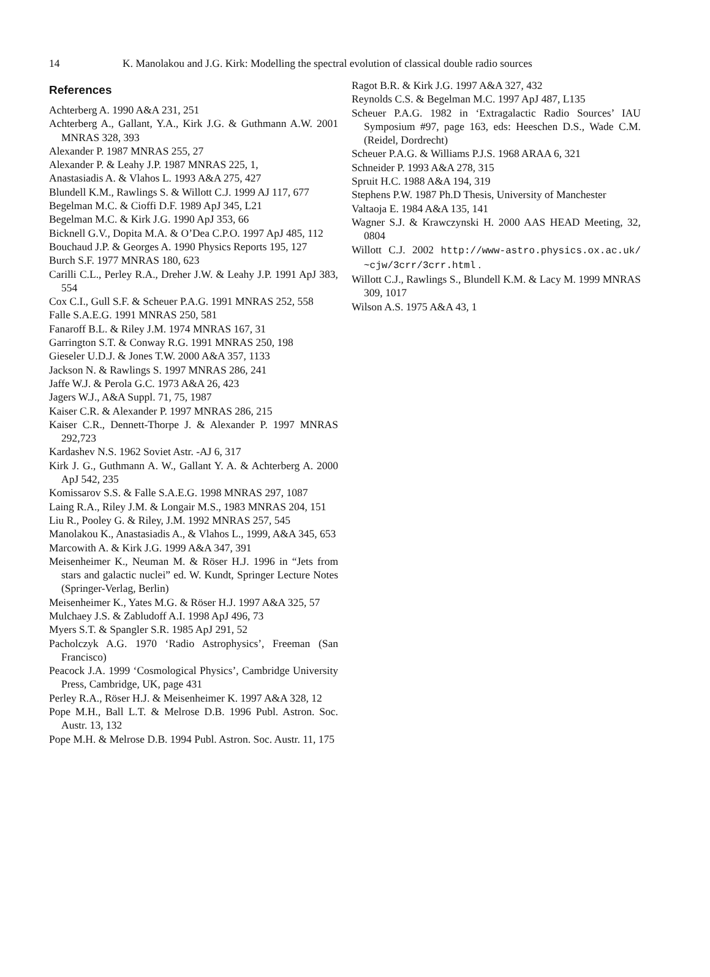14 K. Manolakou and J.G. Kirk: Modelling the spectral evolution of classical double radio sources
References
Achterberg A. 1990 A&A 231, 251
Achterberg A., Gallant, Y.A., Kirk J.G. & Guthmann A.W. 2001 MNRAS 328, 393
Alexander P. 1987 MNRAS 255, 27
Alexander P. & Leahy J.P. 1987 MNRAS 225, 1,
Anastasiadis A. & Vlahos L. 1993 A&A 275, 427
Blundell K.M., Rawlings S. & Willott C.J. 1999 AJ 117, 677
Begelman M.C. & Cioffi D.F. 1989 ApJ 345, L21
Begelman M.C. & Kirk J.G. 1990 ApJ 353, 66
Bicknell G.V., Dopita M.A. & O’Dea C.P.O. 1997 ApJ 485, 112
Bouchaud J.P. & Georges A. 1990 Physics Reports 195, 127
Burch S.F. 1977 MNRAS 180, 623
Carilli C.L., Perley R.A., Dreher J.W. & Leahy J.P. 1991 ApJ 383, 554
Cox C.I., Gull S.F. & Scheuer P.A.G. 1991 MNRAS 252, 558
Falle S.A.E.G. 1991 MNRAS 250, 581
Fanaroff B.L. & Riley J.M. 1974 MNRAS 167, 31
Garrington S.T. & Conway R.G. 1991 MNRAS 250, 198
Gieseler U.D.J. & Jones T.W. 2000 A&A 357, 1133
Jackson N. & Rawlings S. 1997 MNRAS 286, 241
Jaffe W.J. & Perola G.C. 1973 A&A 26, 423
Jagers W.J., A&A Suppl. 71, 75, 1987
Kaiser C.R. & Alexander P. 1997 MNRAS 286, 215
Kaiser C.R., Dennett-Thorpe J. & Alexander P. 1997 MNRAS 292,723
Kardashev N.S. 1962 Soviet Astr. -AJ 6, 317
Kirk J. G., Guthmann A. W., Gallant Y. A. & Achterberg A. 2000 ApJ 542, 235
Komissarov S.S. & Falle S.A.E.G. 1998 MNRAS 297, 1087
Laing R.A., Riley J.M. & Longair M.S., 1983 MNRAS 204, 151
Liu R., Pooley G. & Riley, J.M. 1992 MNRAS 257, 545
Manolakou K., Anastasiadis A., & Vlahos L., 1999, A&A 345, 653
Marcowith A. & Kirk J.G. 1999 A&A 347, 391
Meisenheimer K., Neuman M. & Röser H.J. 1996 in “Jets from stars and galactic nuclei” ed. W. Kundt, Springer Lecture Notes (Springer-Verlag, Berlin)
Meisenheimer K., Yates M.G. & Röser H.J. 1997 A&A 325, 57
Mulchaey J.S. & Zabludoff A.I. 1998 ApJ 496, 73
Myers S.T. & Spangler S.R. 1985 ApJ 291, 52
Pacholczyk A.G. 1970 ‘Radio Astrophysics’, Freeman (San Francisco)
Peacock J.A. 1999 ‘Cosmological Physics’, Cambridge University Press, Cambridge, UK, page 431
Perley R.A., Röser H.J. & Meisenheimer K. 1997 A&A 328, 12
Pope M.H., Ball L.T. & Melrose D.B. 1996 Publ. Astron. Soc. Austr. 13, 132
Pope M.H. & Melrose D.B. 1994 Publ. Astron. Soc. Austr. 11, 175
Ragot B.R. & Kirk J.G. 1997 A&A 327, 432
Reynolds C.S. & Begelman M.C. 1997 ApJ 487, L135
Scheuer P.A.G. 1982 in ‘Extragalactic Radio Sources’ IAU Symposium #97, page 163, eds: Heeschen D.S., Wade C.M. (Reidel, Dordrecht)
Scheuer P.A.G. & Williams P.J.S. 1968 ARAA 6, 321
Schneider P. 1993 A&A 278, 315
Spruit H.C. 1988 A&A 194, 319
Stephens P.W. 1987 Ph.D Thesis, University of Manchester
Valtaoja E. 1984 A&A 135, 141
Wagner S.J. & Krawczynski H. 2000 AAS HEAD Meeting, 32, 0804
Willott C.J. 2002 http://www-astro.physics.ox.ac.uk/ ~cjw/3crr/3crr.html .
Willott C.J., Rawlings S., Blundell K.M. & Lacy M. 1999 MNRAS 309, 1017
Wilson A.S. 1975 A&A 43, 1